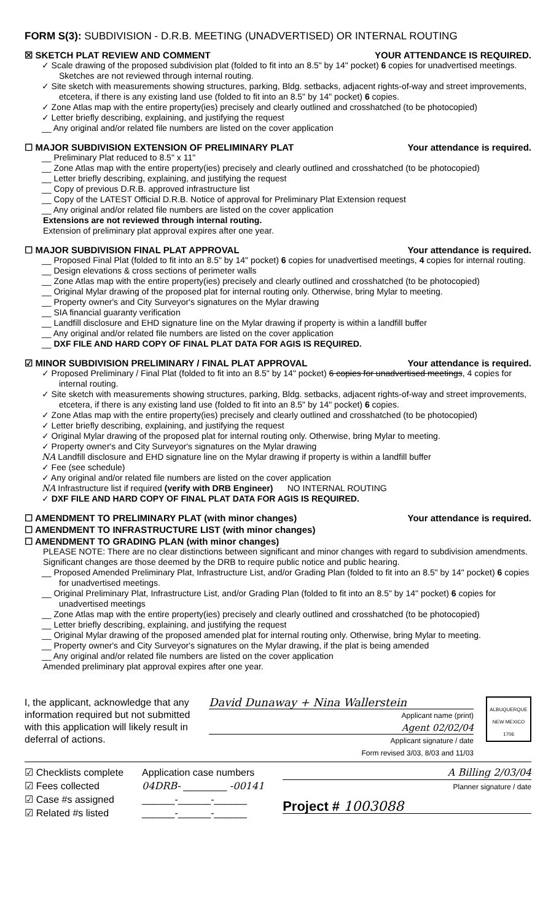FORM S(3): SUBDIVISION - D.R.B. MEETING (UNADVERTISED) OR INTERNAL ROUTING
☒ SKETCH PLAT REVIEW AND COMMENT YOUR ATTENDANCE IS REQUIRED.
✓ Scale drawing of the proposed subdivision plat (folded to fit into an 8.5" by 14" pocket) 6 copies for unadvertised meetings. Sketches are not reviewed through internal routing.
✓ Site sketch with measurements showing structures, parking, Bldg. setbacks, adjacent rights-of-way and street improvements, etcetera, if there is any existing land use (folded to fit into an 8.5" by 14" pocket) 6 copies.
✓ Zone Atlas map with the entire property(ies) precisely and clearly outlined and crosshatched (to be photocopied)
✓ Letter briefly describing, explaining, and justifying the request
__ Any original and/or related file numbers are listed on the cover application
☐ MAJOR SUBDIVISION EXTENSION OF PRELIMINARY PLAT Your attendance is required.
__ Preliminary Plat reduced to 8.5" x 11"
__ Zone Atlas map with the entire property(ies) precisely and clearly outlined and crosshatched (to be photocopied)
__ Letter briefly describing, explaining, and justifying the request
__ Copy of previous D.R.B. approved infrastructure list
__ Copy of the LATEST Official D.R.B. Notice of approval for Preliminary Plat Extension request
__ Any original and/or related file numbers are listed on the cover application
Extensions are not reviewed through internal routing.
Extension of preliminary plat approval expires after one year.
☐ MAJOR SUBDIVISION FINAL PLAT APPROVAL Your attendance is required.
__ Proposed Final Plat (folded to fit into an 8.5" by 14" pocket) 6 copies for unadvertised meetings, 4 copies for internal routing.
__ Design elevations & cross sections of perimeter walls
__ Zone Atlas map with the entire property(ies) precisely and clearly outlined and crosshatched (to be photocopied)
__ Original Mylar drawing of the proposed plat for internal routing only. Otherwise, bring Mylar to meeting.
__ Property owner's and City Surveyor's signatures on the Mylar drawing
__ SIA financial guaranty verification
__ Landfill disclosure and EHD signature line on the Mylar drawing if property is within a landfill buffer
__ Any original and/or related file numbers are listed on the cover application
__ DXF FILE AND HARD COPY OF FINAL PLAT DATA FOR AGIS IS REQUIRED.
☑ MINOR SUBDIVISION PRELIMINARY / FINAL PLAT APPROVAL Your attendance is required.
✓ Proposed Preliminary / Final Plat (folded to fit into an 8.5" by 14" pocket) 6 copies for unadvertised meetings, 4 copies for internal routing.
✓ Site sketch with measurements showing structures, parking, Bldg. setbacks, adjacent rights-of-way and street improvements, etcetera, if there is any existing land use (folded to fit into an 8.5" by 14" pocket) 6 copies.
✓ Zone Atlas map with the entire property(ies) precisely and clearly outlined and crosshatched (to be photocopied)
✓ Letter briefly describing, explaining, and justifying the request
✓ Original Mylar drawing of the proposed plat for internal routing only. Otherwise, bring Mylar to meeting.
✓ Property owner's and City Surveyor's signatures on the Mylar drawing
NA Landfill disclosure and EHD signature line on the Mylar drawing if property is within a landfill buffer
✓ Fee (see schedule)
✓ Any original and/or related file numbers are listed on the cover application
NA Infrastructure list if required (verify with DRB Engineer) NO INTERNAL ROUTING
✓ DXF FILE AND HARD COPY OF FINAL PLAT DATA FOR AGIS IS REQUIRED.
☐ AMENDMENT TO PRELIMINARY PLAT (with minor changes) Your attendance is required.
☐ AMENDMENT TO INFRASTRUCTURE LIST (with minor changes)
☐ AMENDMENT TO GRADING PLAN (with minor changes)
PLEASE NOTE: There are no clear distinctions between significant and minor changes with regard to subdivision amendments. Significant changes are those deemed by the DRB to require public notice and public hearing.
__ Proposed Amended Preliminary Plat, Infrastructure List, and/or Grading Plan (folded to fit into an 8.5" by 14" pocket) 6 copies for unadvertised meetings.
__ Original Preliminary Plat, Infrastructure List, and/or Grading Plan (folded to fit into an 8.5" by 14" pocket) 6 copies for unadvertised meetings
__ Zone Atlas map with the entire property(ies) precisely and clearly outlined and crosshatched (to be photocopied)
__ Letter briefly describing, explaining, and justifying the request
__ Original Mylar drawing of the proposed amended plat for internal routing only. Otherwise, bring Mylar to meeting.
__ Property owner's and City Surveyor's signatures on the Mylar drawing, if the plat is being amended
__ Any original and/or related file numbers are listed on the cover application
Amended preliminary plat approval expires after one year.
I, the applicant, acknowledge that any information required but not submitted with this application will likely result in deferral of actions.
David Dunaway + Nina Wallerstein
Applicant name (print)
Agent 02/02/04
Applicant signature / date
Form revised 3/03, 8/03 and 11/03
ALBUQUERQUE
NEW MEXICO
1706
☑ Checklists complete
☑ Fees collected
☑ Case #s assigned
☑ Related #s listed
Application case numbers
04DRB- ________ -00141
______-______-______
______-______-______
A Billing 2/03/04
Planner signature / date
Project # 1003088